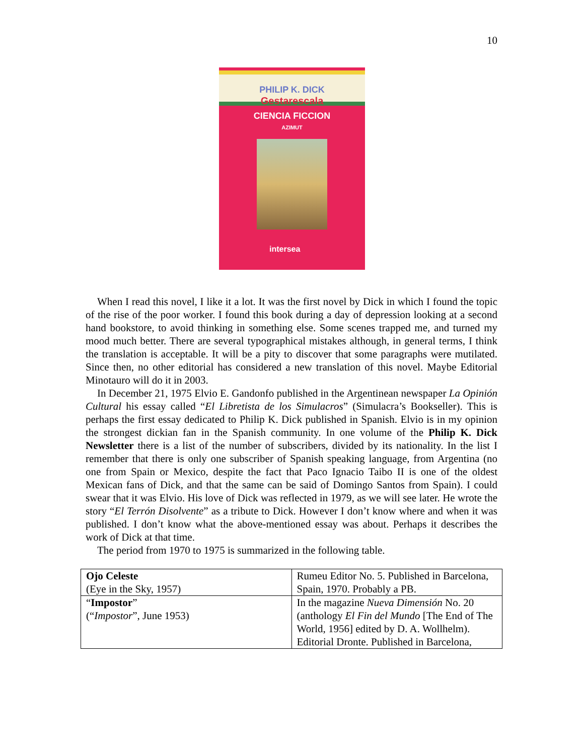10
PHILIP K. DICK
Gestarescala
CIENCIA FICCION
AZIMUT
intersea
When I read this novel, I like it a lot. It was the first novel by Dick in which I found the topic of the rise of the poor worker. I found this book during a day of depression looking at a second hand bookstore, to avoid thinking in something else. Some scenes trapped me, and turned my mood much better. There are several typographical mistakes although, in general terms, I think the translation is acceptable. It will be a pity to discover that some paragraphs were mutilated. Since then, no other editorial has considered a new translation of this novel. Maybe Editorial Minotauro will do it in 2003.
In December 21, 1975 Elvio E. Gandonfo published in the Argentinean newspaper La Opinión Cultural his essay called “El Libretista de los Simulacros” (Simulacra’s Bookseller). This is perhaps the first essay dedicated to Philip K. Dick published in Spanish. Elvio is in my opinion the strongest dickian fan in the Spanish community. In one volume of the Philip K. Dick Newsletter there is a list of the number of subscribers, divided by its nationality. In the list I remember that there is only one subscriber of Spanish speaking language, from Argentina (no one from Spain or Mexico, despite the fact that Paco Ignacio Taibo II is one of the oldest Mexican fans of Dick, and that the same can be said of Domingo Santos from Spain). I could swear that it was Elvio. His love of Dick was reflected in 1979, as we will see later. He wrote the story “El Terrón Disolvente” as a tribute to Dick. However I don’t know where and when it was published. I don’t know what the above-mentioned essay was about. Perhaps it describes the work of Dick at that time.
The period from 1970 to 1975 is summarized in the following table.
| Ojo Celeste (Eye in the Sky, 1957) | Rumeu Editor No. 5. Published in Barcelona, Spain, 1970. Probably a PB. |
| “ Impostor ” (“ Impostor ”, June 1953) | In the magazine Nueva Dimensión No. 20 (anthology El Fin del Mundo [The End of The World, 1956] edited by D. A. Wollhelm). Editorial Dronte. Published in Barcelona, |